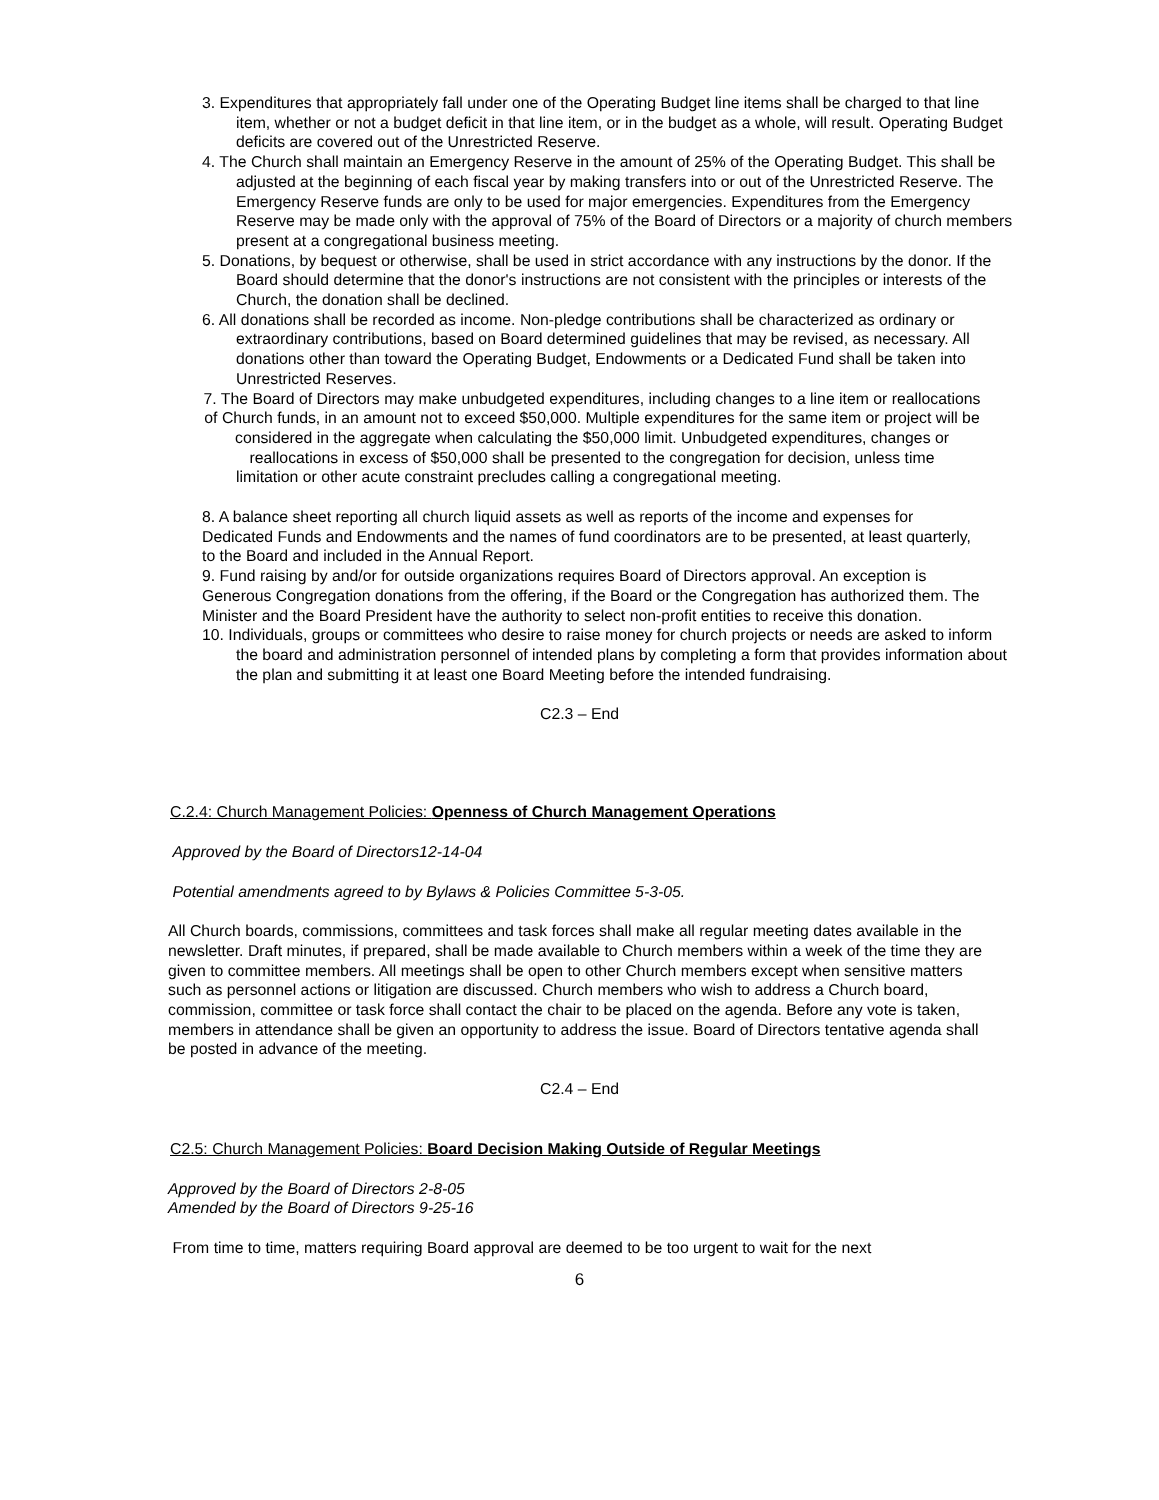3. Expenditures that appropriately fall under one of the Operating Budget line items shall be charged to that line item, whether or not a budget deficit in that line item, or in the budget as a whole, will result. Operating Budget deficits are covered out of the Unrestricted Reserve.
4. The Church shall maintain an Emergency Reserve in the amount of 25% of the Operating Budget. This shall be adjusted at the beginning of each fiscal year by making transfers into or out of the Unrestricted Reserve. The Emergency Reserve funds are only to be used for major emergencies. Expenditures from the Emergency Reserve may be made only with the approval of 75% of the Board of Directors or a majority of church members present at a congregational business meeting.
5. Donations, by bequest or otherwise, shall be used in strict accordance with any instructions by the donor. If the Board should determine that the donor's instructions are not consistent with the principles or interests of the Church, the donation shall be declined.
6. All donations shall be recorded as income. Non-pledge contributions shall be characterized as ordinary or extraordinary contributions, based on Board determined guidelines that may be revised, as necessary. All donations other than toward the Operating Budget, Endowments or a Dedicated Fund shall be taken into Unrestricted Reserves.
7. The Board of Directors may make unbudgeted expenditures, including changes to a line item or reallocations of Church funds, in an amount not to exceed $50,000. Multiple expenditures for the same item or project will be considered in the aggregate when calculating the $50,000 limit. Unbudgeted expenditures, changes or reallocations in excess of $50,000 shall be presented to the congregation for decision, unless time
limitation or other acute constraint precludes calling a congregational meeting.
8. A balance sheet reporting all church liquid assets as well as reports of the income and expenses for Dedicated Funds and Endowments and the names of fund coordinators are to be presented, at least quarterly, to the Board and included in the Annual Report.
9. Fund raising by and/or for outside organizations requires Board of Directors approval. An exception is Generous Congregation donations from the offering, if the Board or the Congregation has authorized them. The Minister and the Board President have the authority to select non-profit entities to receive this donation.
10. Individuals, groups or committees who desire to raise money for church projects or needs are asked to inform the board and administration personnel of intended plans by completing a form that provides information about the plan and submitting it at least one Board Meeting before the intended fundraising.
C2.3 – End
C.2.4: Church Management Policies: Openness of Church Management Operations
Approved by the Board of Directors12-14-04
Potential amendments agreed to by Bylaws & Policies Committee 5-3-05.
All Church boards, commissions, committees and task forces shall make all regular meeting dates available in the newsletter. Draft minutes, if prepared, shall be made available to Church members within a week of the time they are given to committee members. All meetings shall be open to other Church members except when sensitive matters such as personnel actions or litigation are discussed. Church members who wish to address a Church board, commission, committee or task force shall contact the chair to be placed on the agenda. Before any vote is taken, members in attendance shall be given an opportunity to address the issue. Board of Directors tentative agenda shall be posted in advance of the meeting.
C2.4 – End
C2.5: Church Management Policies: Board Decision Making Outside of Regular Meetings
Approved by the Board of Directors 2-8-05
Amended by the Board of Directors 9-25-16
From time to time, matters requiring Board approval are deemed to be too urgent to wait for the next
6